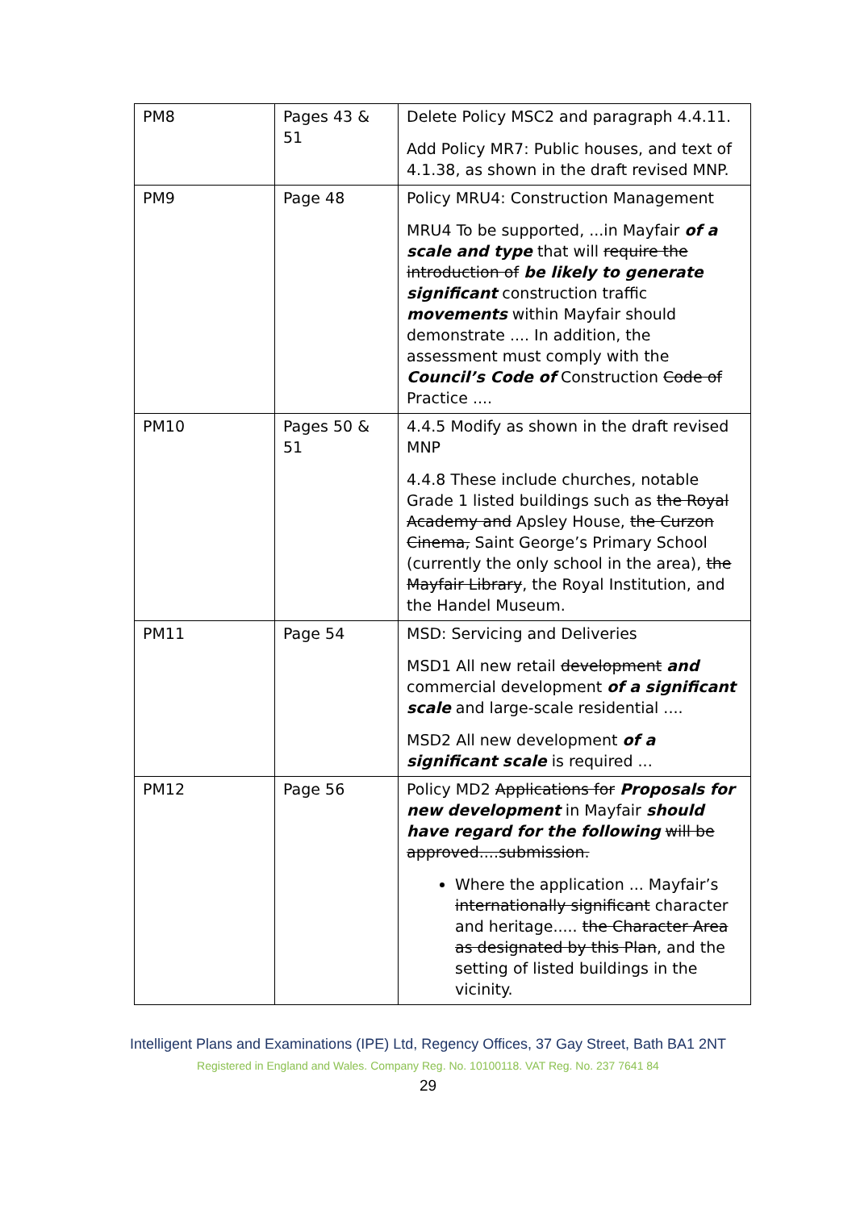| PM8 | Pages 43 & 51 | Delete Policy MSC2 and paragraph 4.4.11. Add Policy MR7: Public houses, and text of 4.1.38, as shown in the draft revised MNP. |
| PM9 | Page 48 | Policy MRU4: Construction Management MRU4 To be supported, ...in Mayfair of a scale and type that will require the introduction of be likely to generate significant construction traffic movements within Mayfair should demonstrate .... In addition, the assessment must comply with the Council’s Code of Construction Code of Practice .... |
| PM10 | Pages 50 & 51 | 4.4.5 Modify as shown in the draft revised MNP 4.4.8 These include churches, notable Grade 1 listed buildings such as the Royal Academy and Apsley House, the Curzon Cinema, Saint George’s Primary School (currently the only school in the area), the Mayfair Library , the Royal Institution, and the Handel Museum. |
| PM11 | Page 54 | MSD: Servicing and Deliveries MSD1 All new retail development and commercial development of a significant scale and large-scale residential .... MSD2 All new development of a significant scale is required ... |
| PM12 | Page 56 | Policy MD2 Applications for Proposals for new development in Mayfair should have regard for the following will be approved....submission. Where the application ... Mayfair’s internationally significant character and heritage..... the Character Area as designated by this Plan , and the setting of listed buildings in the vicinity. |
Intelligent Plans and Examinations (IPE) Ltd, Regency Offices, 37 Gay Street, Bath BA1 2NT
Registered in England and Wales. Company Reg. No. 10100118. VAT Reg. No. 237 7641 84
29